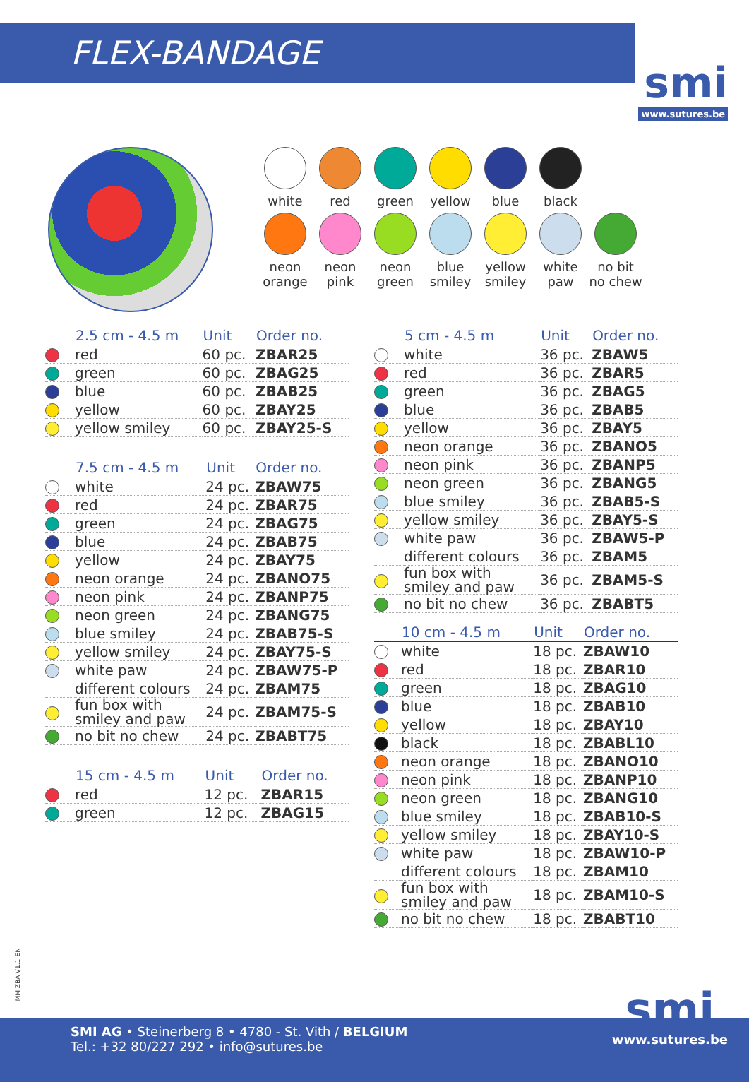FLEX-BANDAGE
smi
www.sutures.be
white
red
green
yellow
blue
black
neon
orange
neon
pink
neon
green
blue
smiley
yellow
smiley
white
paw
no bit
no chew
| | 2.5 cm - 4.5 m | Unit | Order no. |
| --- | --- | --- | --- |
| | red | 60 pc. | ZBAR25 |
| | green | 60 pc. | ZBAG25 |
| | blue | 60 pc. | ZBAB25 |
| | yellow | 60 pc. | ZBAY25 |
| | yellow smiley | 60 pc. | ZBAY25-S |
| | 7.5 cm - 4.5 m | Unit | Order no. |
| --- | --- | --- | --- |
| | white | 24 pc. | ZBAW75 |
| | red | 24 pc. | ZBAR75 |
| | green | 24 pc. | ZBAG75 |
| | blue | 24 pc. | ZBAB75 |
| | yellow | 24 pc. | ZBAY75 |
| | neon orange | 24 pc. | ZBANO75 |
| | neon pink | 24 pc. | ZBANP75 |
| | neon green | 24 pc. | ZBANG75 |
| | blue smiley | 24 pc. | ZBAB75-S |
| | yellow smiley | 24 pc. | ZBAY75-S |
| | white paw | 24 pc. | ZBAW75-P |
| | different colours | 24 pc. | ZBAM75 |
| | fun box with smiley and paw | 24 pc. | ZBAM75-S |
| | no bit no chew | 24 pc. | ZBABT75 |
| | 15 cm - 4.5 m | Unit | Order no. |
| --- | --- | --- | --- |
| | red | 12 pc. | ZBAR15 |
| | green | 12 pc. | ZBAG15 |
| | 5 cm - 4.5 m | Unit | Order no. |
| --- | --- | --- | --- |
| | white | 36 pc. | ZBAW5 |
| | red | 36 pc. | ZBAR5 |
| | green | 36 pc. | ZBAG5 |
| | blue | 36 pc. | ZBAB5 |
| | yellow | 36 pc. | ZBAY5 |
| | neon orange | 36 pc. | ZBANO5 |
| | neon pink | 36 pc. | ZBANP5 |
| | neon green | 36 pc. | ZBANG5 |
| | blue smiley | 36 pc. | ZBAB5-S |
| | yellow smiley | 36 pc. | ZBAY5-S |
| | white paw | 36 pc. | ZBAW5-P |
| | different colours | 36 pc. | ZBAM5 |
| | fun box with smiley and paw | 36 pc. | ZBAM5-S |
| | no bit no chew | 36 pc. | ZBABT5 |
| | 10 cm - 4.5 m | Unit | Order no. |
| --- | --- | --- | --- |
| | white | 18 pc. | ZBAW10 |
| | red | 18 pc. | ZBAR10 |
| | green | 18 pc. | ZBAG10 |
| | blue | 18 pc. | ZBAB10 |
| | yellow | 18 pc. | ZBAY10 |
| | black | 18 pc. | ZBABL10 |
| | neon orange | 18 pc. | ZBANO10 |
| | neon pink | 18 pc. | ZBANP10 |
| | neon green | 18 pc. | ZBANG10 |
| | blue smiley | 18 pc. | ZBAB10-S |
| | yellow smiley | 18 pc. | ZBAY10-S |
| | white paw | 18 pc. | ZBAW10-P |
| | different colours | 18 pc. | ZBAM10 |
| | fun box with smiley and paw | 18 pc. | ZBAM10-S |
| | no bit no chew | 18 pc. | ZBABT10 |
MM ZBA-V1.1-EN
SMI AG • Steinerberg 8 • 4780 - St. Vith / BELGIUM
Tel.: +32 80/227 292 • info@sutures.be
smi
www.sutures.be